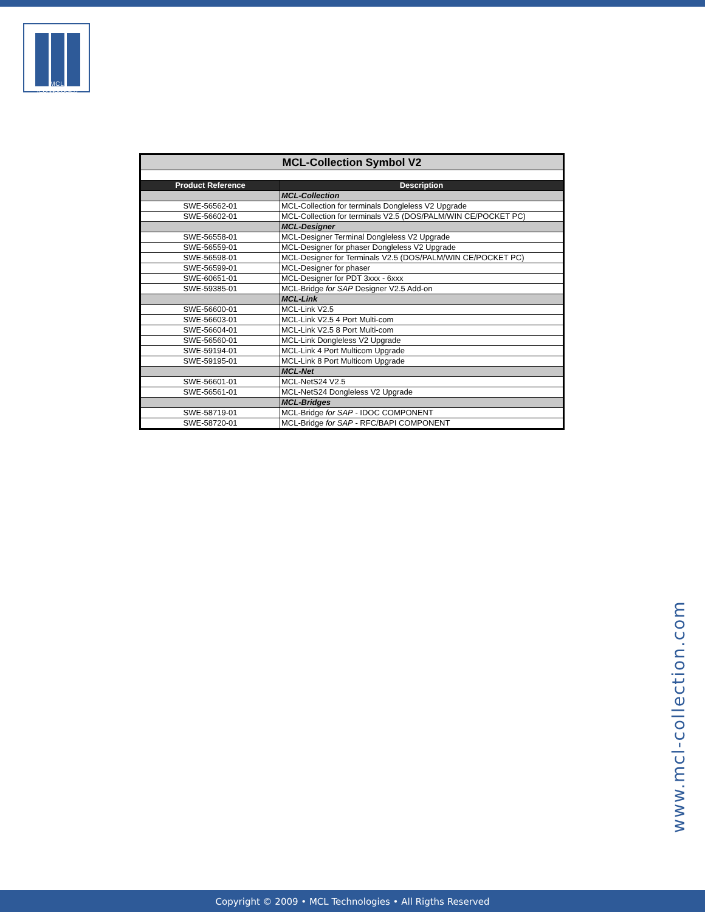M C L
TECHNOLOGIES
| MCL-Collection Symbol V2 | |
| Product Reference | Description |
| | MCL-Collection |
| SWE-56562-01 | MCL-Collection for terminals Dongleless V2 Upgrade |
| SWE-56602-01 | MCL-Collection for terminals V2.5 (DOS/PALM/WIN CE/POCKET PC) |
| | MCL-Designer |
| SWE-56558-01 | MCL-Designer Terminal Dongleless V2 Upgrade |
| SWE-56559-01 | MCL-Designer for phaser Dongleless V2 Upgrade |
| SWE-56598-01 | MCL-Designer for Terminals V2.5 (DOS/PALM/WIN CE/POCKET PC) |
| SWE-56599-01 | MCL-Designer for phaser |
| SWE-60651-01 | MCL-Designer for PDT 3xxx - 6xxx |
| SWE-59385-01 | MCL-Bridge for SAP Designer V2.5 Add-on |
| | MCL-Link |
| SWE-56600-01 | MCL-Link V2.5 |
| SWE-56603-01 | MCL-Link V2.5 4 Port Multi-com |
| SWE-56604-01 | MCL-Link V2.5 8 Port Multi-com |
| SWE-56560-01 | MCL-Link Dongleless V2 Upgrade |
| SWE-59194-01 | MCL-Link 4 Port Multicom Upgrade |
| SWE-59195-01 | MCL-Link 8 Port Multicom Upgrade |
| | MCL-Net |
| SWE-56601-01 | MCL-NetS24 V2.5 |
| SWE-56561-01 | MCL-NetS24 Dongleless V2 Upgrade |
| | MCL-Bridges |
| SWE-58719-01 | MCL-Bridge for SAP - IDOC COMPONENT |
| SWE-58720-01 | MCL-Bridge for SAP - RFC/BAPI COMPONENT |
www.mcl-collection.com
Copyright © 2009 • MCL Technologies • All Rigths Reserved